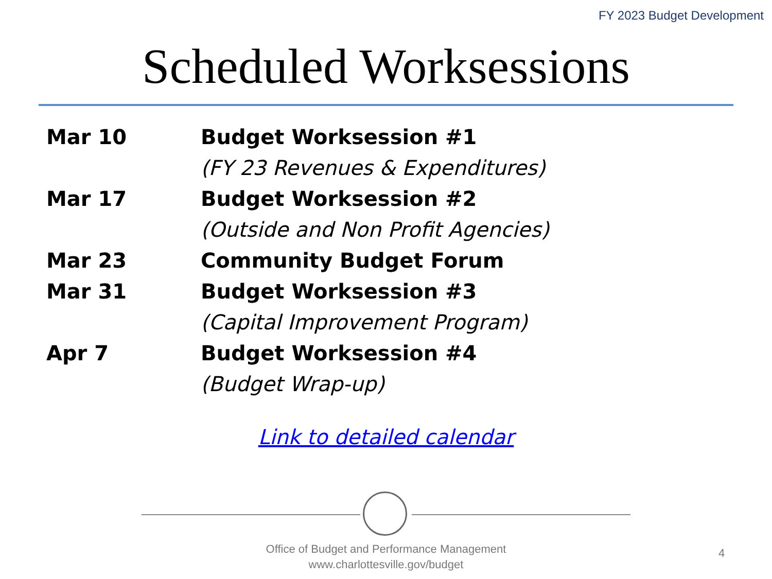FY 2023 Budget Development
Scheduled Worksessions
| Mar 10 | Budget Worksession #1 |
| | (FY 23 Revenues & Expenditures) |
| Mar 17 | Budget Worksession #2 |
| | (Outside and Non Profit Agencies) |
| Mar 23 | Community Budget Forum |
| Mar 31 | Budget Worksession #3 |
| | (Capital Improvement Program) |
| Apr 7 | Budget Worksession #4 |
| | (Budget Wrap-up) |
Link to detailed calendar
Office of Budget and Performance Management
www.charlottesville.gov/budget
4